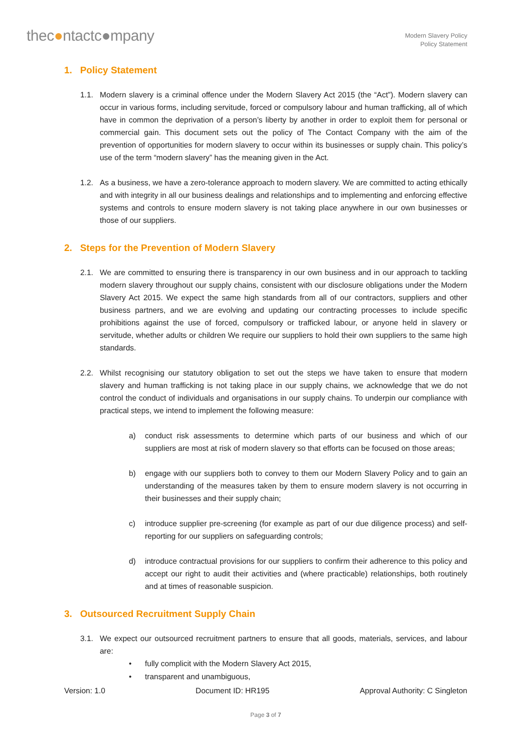thec●ntactc●mpany
Modern Slavery Policy
Policy Statement
1. Policy Statement
1.1. Modern slavery is a criminal offence under the Modern Slavery Act 2015 (the “Act”). Modern slavery can occur in various forms, including servitude, forced or compulsory labour and human trafficking, all of which have in common the deprivation of a person’s liberty by another in order to exploit them for personal or commercial gain. This document sets out the policy of The Contact Company with the aim of the prevention of opportunities for modern slavery to occur within its businesses or supply chain. This policy’s use of the term “modern slavery” has the meaning given in the Act.
1.2. As a business, we have a zero-tolerance approach to modern slavery. We are committed to acting ethically and with integrity in all our business dealings and relationships and to implementing and enforcing effective systems and controls to ensure modern slavery is not taking place anywhere in our own businesses or those of our suppliers.
2. Steps for the Prevention of Modern Slavery
2.1. We are committed to ensuring there is transparency in our own business and in our approach to tackling modern slavery throughout our supply chains, consistent with our disclosure obligations under the Modern Slavery Act 2015. We expect the same high standards from all of our contractors, suppliers and other business partners, and we are evolving and updating our contracting processes to include specific prohibitions against the use of forced, compulsory or trafficked labour, or anyone held in slavery or servitude, whether adults or children We require our suppliers to hold their own suppliers to the same high standards.
2.2. Whilst recognising our statutory obligation to set out the steps we have taken to ensure that modern slavery and human trafficking is not taking place in our supply chains, we acknowledge that we do not control the conduct of individuals and organisations in our supply chains. To underpin our compliance with practical steps, we intend to implement the following measure:
a) conduct risk assessments to determine which parts of our business and which of our suppliers are most at risk of modern slavery so that efforts can be focused on those areas;
b) engage with our suppliers both to convey to them our Modern Slavery Policy and to gain an understanding of the measures taken by them to ensure modern slavery is not occurring in their businesses and their supply chain;
c) introduce supplier pre-screening (for example as part of our due diligence process) and self-reporting for our suppliers on safeguarding controls;
d) introduce contractual provisions for our suppliers to confirm their adherence to this policy and accept our right to audit their activities and (where practicable) relationships, both routinely and at times of reasonable suspicion.
3. Outsourced Recruitment Supply Chain
3.1. We expect our outsourced recruitment partners to ensure that all goods, materials, services, and labour are:
• fully complicit with the Modern Slavery Act 2015,
• transparent and unambiguous,
Version: 1.0 Document ID: HR195 Approval Authority: C Singleton
Page 3 of 7